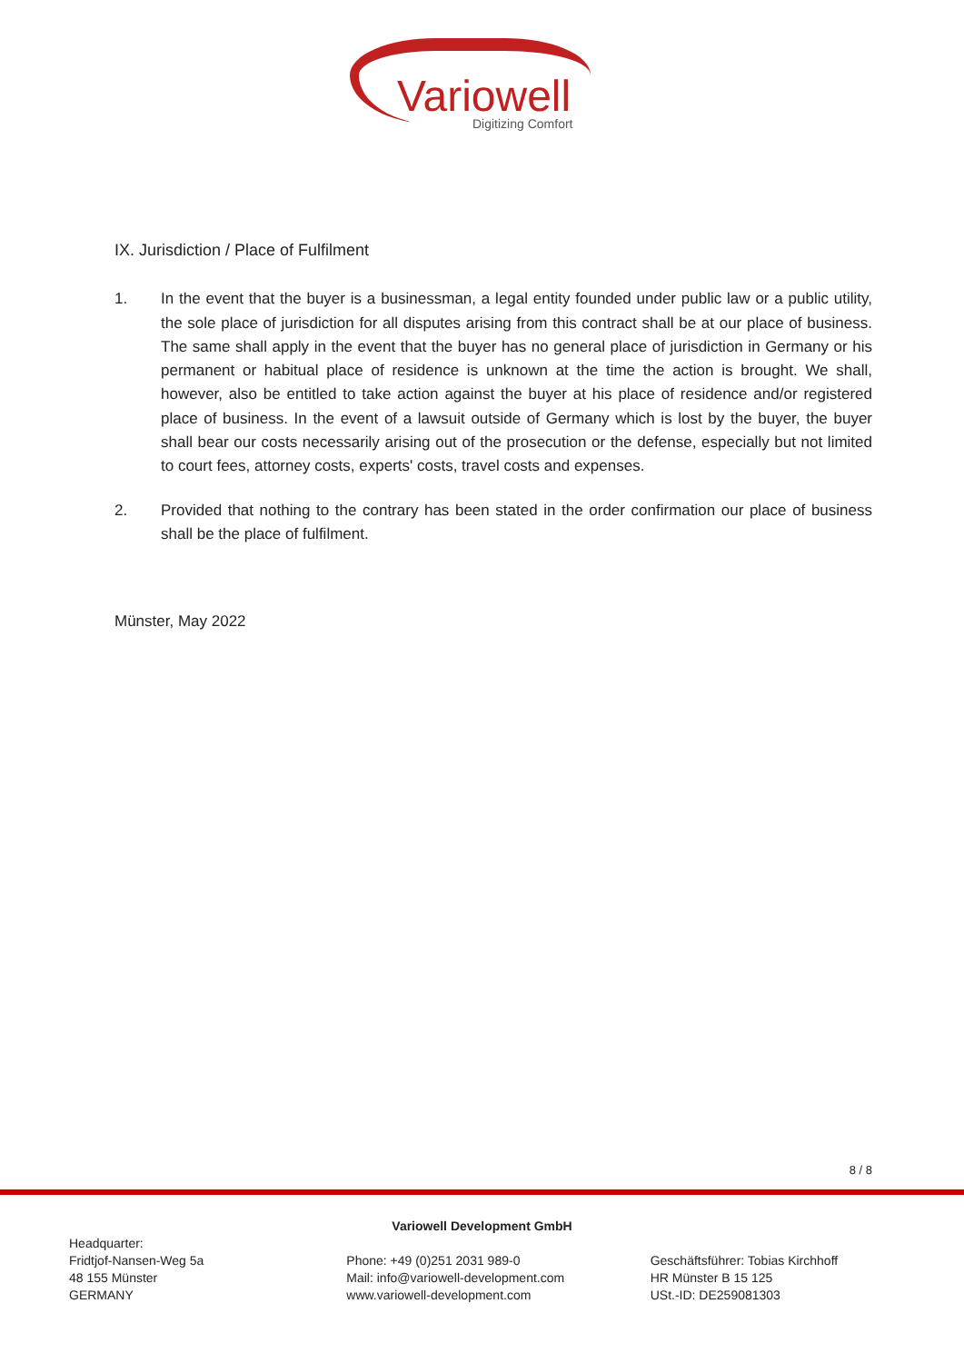Variowell
Digitizing Comfort
IX. Jurisdiction / Place of Fulfilment
1. In the event that the buyer is a businessman, a legal entity founded under public law or a public utility, the sole place of jurisdiction for all disputes arising from this contract shall be at our place of business. The same shall apply in the event that the buyer has no general place of jurisdiction in Germany or his permanent or habitual place of residence is unknown at the time the action is brought. We shall, however, also be entitled to take action against the buyer at his place of residence and/or registered place of business. In the event of a lawsuit outside of Germany which is lost by the buyer, the buyer shall bear our costs necessarily arising out of the prosecution or the defense, especially but not limited to court fees, attorney costs, experts' costs, travel costs and expenses.
2. Provided that nothing to the contrary has been stated in the order confirmation our place of business shall be the place of fulfilment.
Münster, May 2022
8 / 8
Headquarter:
Fridtjof-Nansen-Weg 5a
48 155 Münster
GERMANY
Variowell Development GmbH
Phone: +49 (0)251 2031 989-0
Mail: info@variowell-development.com
www.variowell-development.com
Geschäftsführer: Tobias Kirchhoff
HR Münster B 15 125
USt.-ID: DE259081303